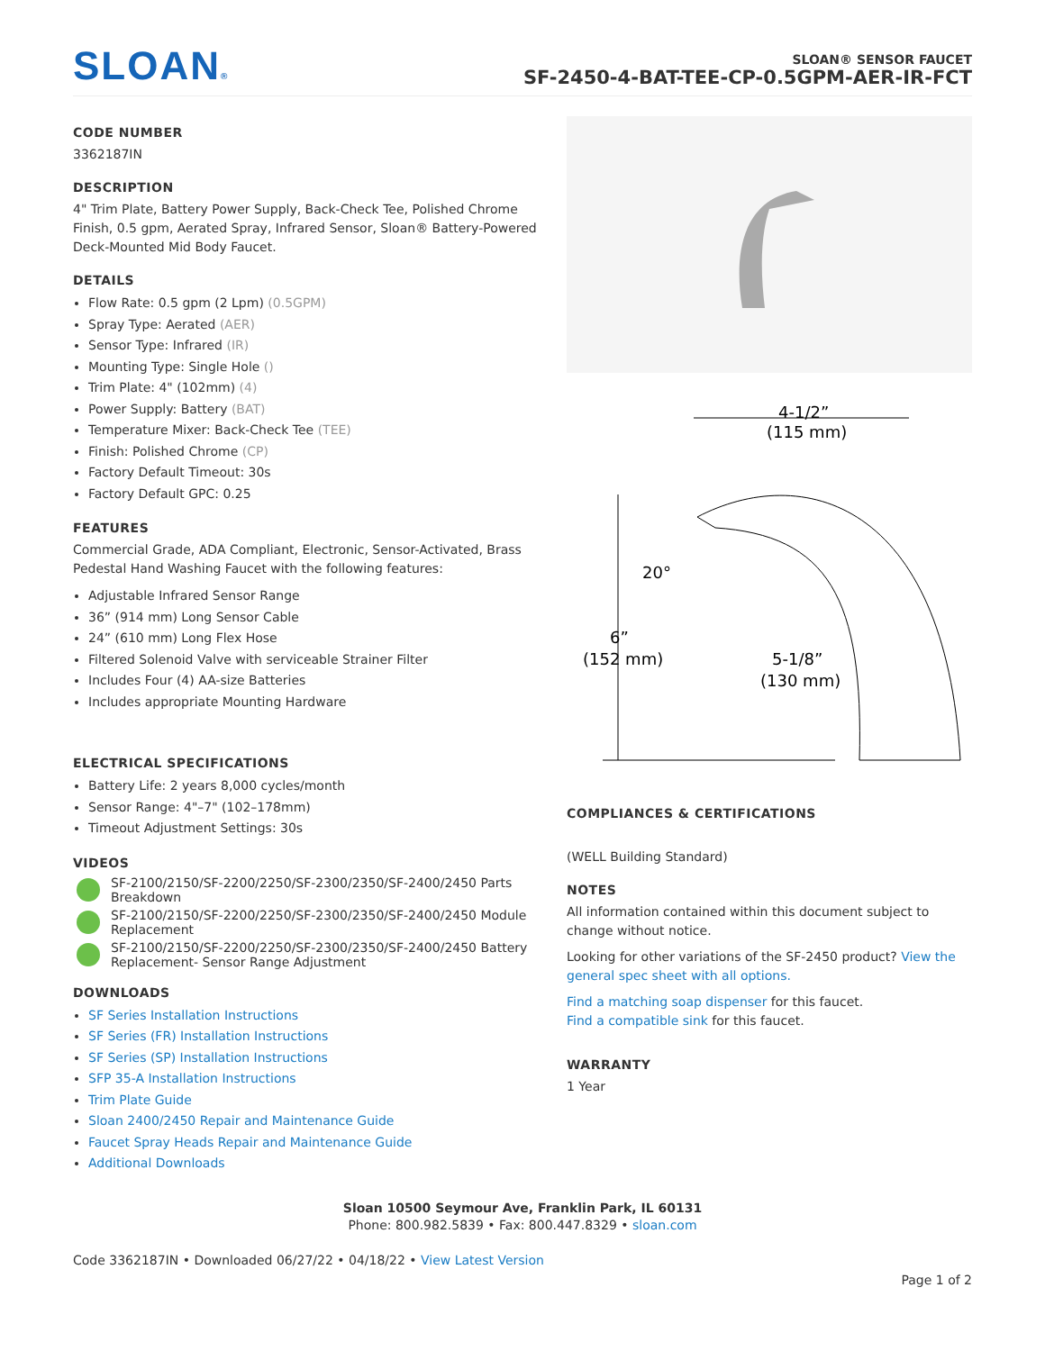SLOAN®
SLOAN® SENSOR FAUCET
SF-2450-4-BAT-TEE-CP-0.5GPM-AER-IR-FCT
CODE NUMBER
3362187IN
DESCRIPTION
4" Trim Plate, Battery Power Supply, Back-Check Tee, Polished Chrome Finish, 0.5 gpm, Aerated Spray, Infrared Sensor, Sloan® Battery-Powered Deck-Mounted Mid Body Faucet.
DETAILS
Flow Rate: 0.5 gpm (2 Lpm) (0.5GPM)
Spray Type: Aerated (AER)
Sensor Type: Infrared (IR)
Mounting Type: Single Hole ()
Trim Plate: 4" (102mm) (4)
Power Supply: Battery (BAT)
Temperature Mixer: Back-Check Tee (TEE)
Finish: Polished Chrome (CP)
Factory Default Timeout: 30s
Factory Default GPC: 0.25
FEATURES
Commercial Grade, ADA Compliant, Electronic, Sensor-Activated, Brass Pedestal Hand Washing Faucet with the following features:
Adjustable Infrared Sensor Range
36” (914 mm) Long Sensor Cable
24” (610 mm) Long Flex Hose
Filtered Solenoid Valve with serviceable Strainer Filter
Includes Four (4) AA-size Batteries
Includes appropriate Mounting Hardware
ELECTRICAL SPECIFICATIONS
Battery Life: 2 years 8,000 cycles/month
Sensor Range: 4"–7" (102–178mm)
Timeout Adjustment Settings: 30s
VIDEOS
SF-2100/2150/SF-2200/2250/SF-2300/2350/SF-2400/2450 Parts Breakdown
SF-2100/2150/SF-2200/2250/SF-2300/2350/SF-2400/2450 Module Replacement
SF-2100/2150/SF-2200/2250/SF-2300/2350/SF-2400/2450 Battery Replacement- Sensor Range Adjustment
DOWNLOADS
SF Series Installation Instructions
SF Series (FR) Installation Instructions
SF Series (SP) Installation Instructions
SFP 35-A Installation Instructions
Trim Plate Guide
Sloan 2400/2450 Repair and Maintenance Guide
Faucet Spray Heads Repair and Maintenance Guide
Additional Downloads
4-1/2”
(115 mm)
6”
(152 mm)
20°
5-1/8”
(130 mm)
COMPLIANCES & CERTIFICATIONS
(WELL Building Standard)
NOTES
All information contained within this document subject to change without notice.
Looking for other variations of the SF-2450 product? View the general spec sheet with all options.
Find a matching soap dispenser for this faucet.
Find a compatible sink for this faucet.
WARRANTY
1 Year
Sloan 10500 Seymour Ave, Franklin Park, IL 60131
Phone: 800.982.5839 • Fax: 800.447.8329 • sloan.com
Code 3362187IN • Downloaded 06/27/22 • 04/18/22 • View Latest Version
Page 1 of 2